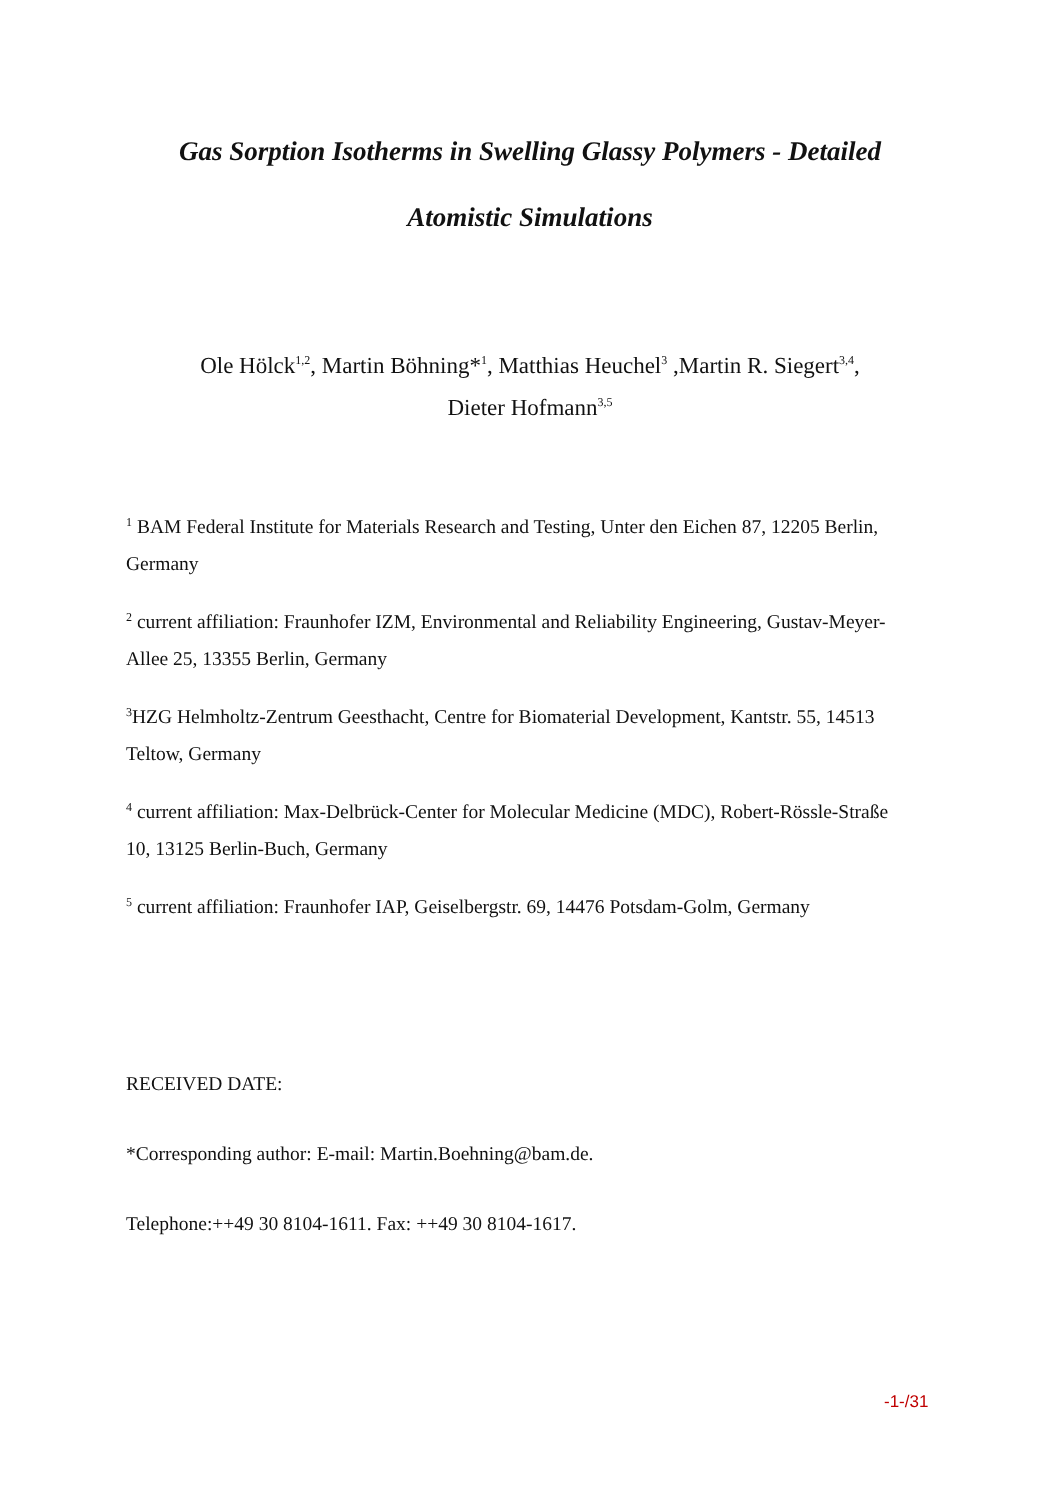Gas Sorption Isotherms in Swelling Glassy Polymers - Detailed
Atomistic Simulations
Ole Hölck<sup>1,2</sup>, Martin Böhning*<sup>1</sup>, Matthias Heuchel<sup>3</sup> ,Martin R. Siegert<sup>3,4</sup>,
Dieter Hofmann<sup>3,5</sup>
<sup>1</sup> BAM Federal Institute for Materials Research and Testing, Unter den Eichen 87, 12205 Berlin, Germany
<sup>2</sup> current affiliation: Fraunhofer IZM, Environmental and Reliability Engineering, Gustav-Meyer-Allee 25, 13355 Berlin, Germany
<sup>3</sup>HZG Helmholtz-Zentrum Geesthacht, Centre for Biomaterial Development, Kantstr. 55, 14513 Teltow, Germany
<sup>4</sup> current affiliation: Max-Delbrück-Center for Molecular Medicine (MDC), Robert-Rössle-Straße 10, 13125 Berlin-Buch, Germany
<sup>5</sup> current affiliation: Fraunhofer IAP, Geiselbergstr. 69, 14476 Potsdam-Golm, Germany
RECEIVED DATE:
*Corresponding author: E-mail: Martin.Boehning@bam.de.
Telephone:++49 30 8104-1611. Fax: ++49 30 8104-1617.
-1-/31